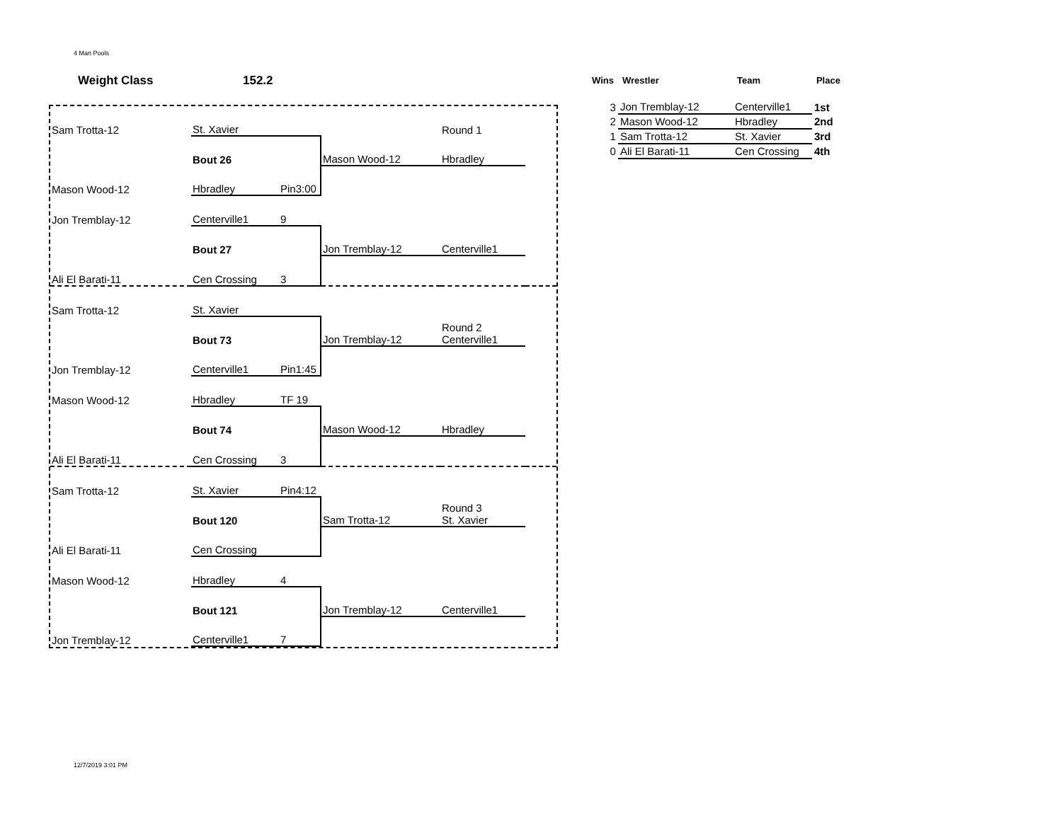4 Man Pools
Weight Class 152.2
| Sam Trotta-12 | St. Xavier | | | Round 1 | |
| | Bout 26 | | Mason Wood-12 | Hbradley | |
| Mason Wood-12 | Hbradley | Pin3:00 | | | |
| Jon Tremblay-12 | Centerville1 | 9 | | | |
| | Bout 27 | | Jon Tremblay-12 | Centerville1 | |
| Ali El Barati-11 | Cen Crossing | 3 | | | |
| Sam Trotta-12 | St. Xavier | | | | |
| | Bout 73 | | Jon Tremblay-12 | Round 2 Centerville1 | |
| Jon Tremblay-12 | Centerville1 | Pin1:45 | | | |
| Mason Wood-12 | Hbradley | TF 19 | | | |
| | Bout 74 | | Mason Wood-12 | Hbradley | |
| Ali El Barati-11 | Cen Crossing | 3 | | | |
| Sam Trotta-12 | St. Xavier | Pin4:12 | | | |
| | Bout 120 | | Sam Trotta-12 | Round 3 St. Xavier | |
| Ali El Barati-11 | Cen Crossing | | | | |
| Mason Wood-12 | Hbradley | 4 | | | |
| | Bout 121 | | Jon Tremblay-12 | Centerville1 | |
| Jon Tremblay-12 | Centerville1 | 7 | | | |
| Wins | Wrestler | Team | Place |
| --- | --- | --- | --- |
| 3 | Jon Tremblay-12 | Centerville1 | 1st |
| 2 | Mason Wood-12 | Hbradley | 2nd |
| 1 | Sam Trotta-12 | St. Xavier | 3rd |
| 0 | Ali El Barati-11 | Cen Crossing | 4th |
12/7/2019 3:01 PM